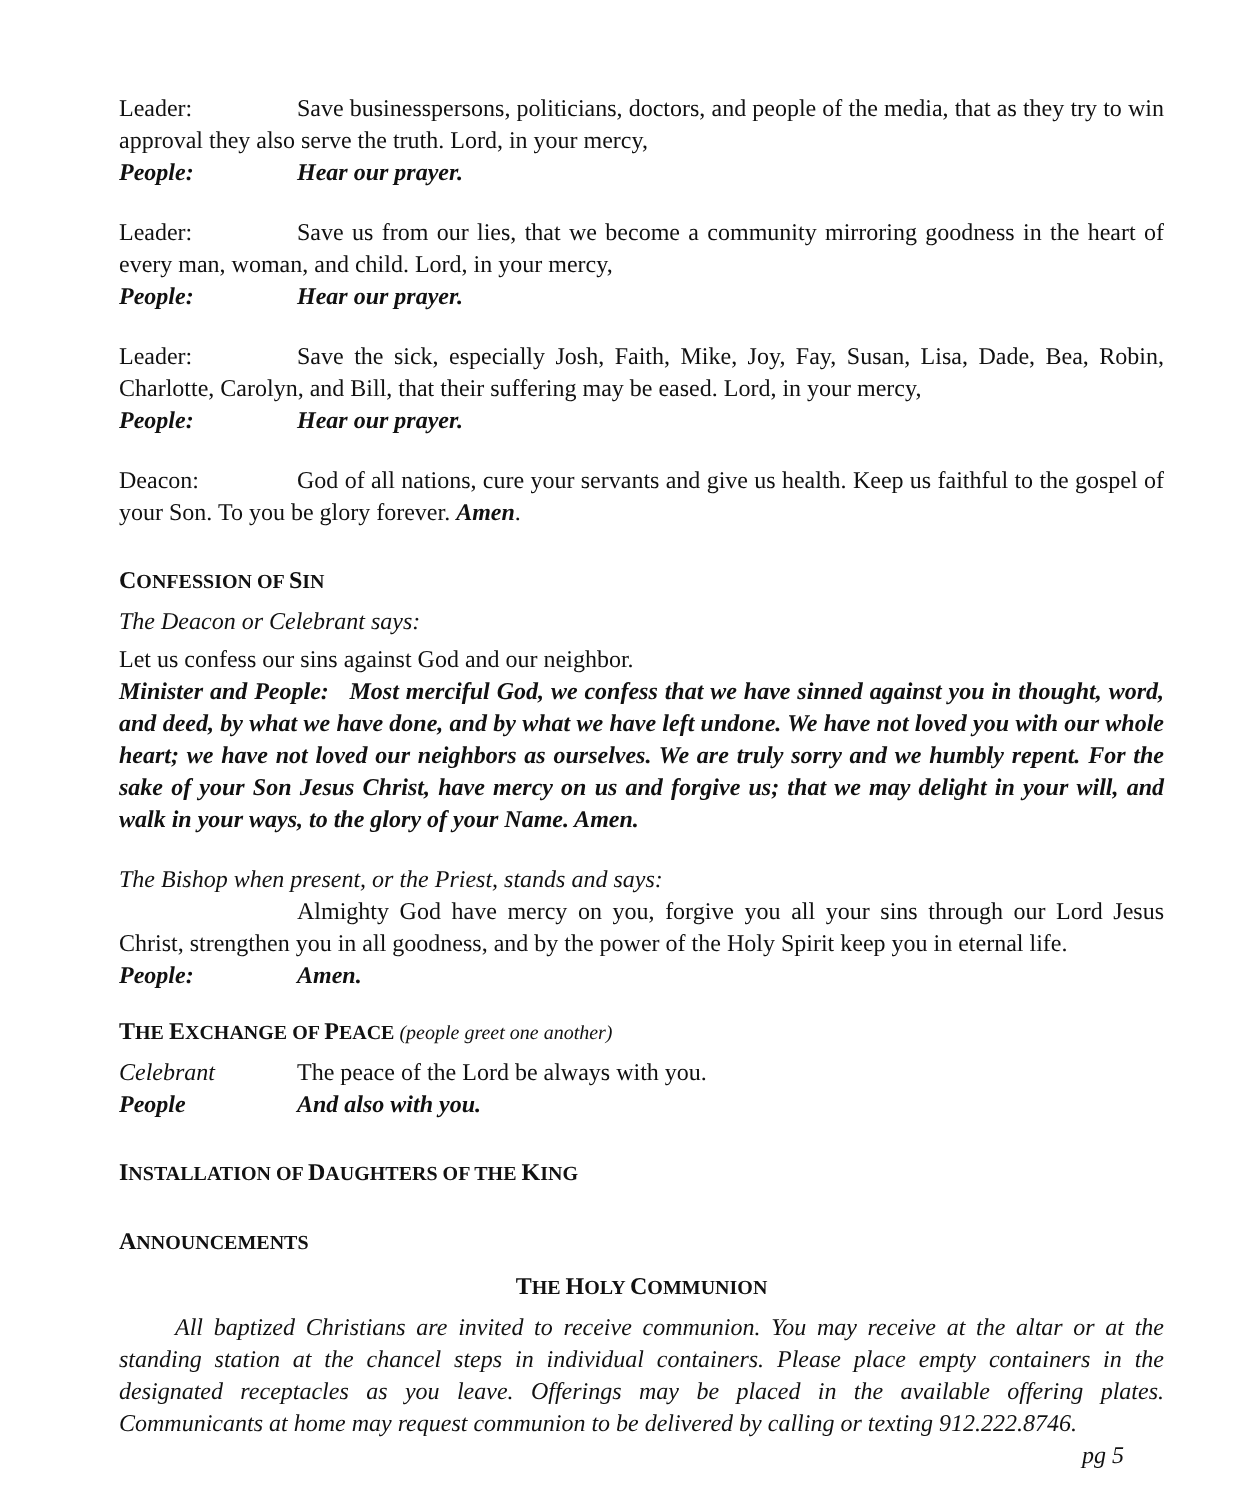Leader: Save businesspersons, politicians, doctors, and people of the media, that as they try to win approval they also serve the truth. Lord, in your mercy,
People: Hear our prayer.
Leader: Save us from our lies, that we become a community mirroring goodness in the heart of every man, woman, and child. Lord, in your mercy,
People: Hear our prayer.
Leader: Save the sick, especially Josh, Faith, Mike, Joy, Fay, Susan, Lisa, Dade, Bea, Robin, Charlotte, Carolyn, and Bill, that their suffering may be eased. Lord, in your mercy,
People: Hear our prayer.
Deacon: God of all nations, cure your servants and give us health. Keep us faithful to the gospel of your Son. To you be glory forever. Amen.
CONFESSION OF SIN
The Deacon or Celebrant says:
Let us confess our sins against God and our neighbor.
Minister and People: Most merciful God, we confess that we have sinned against you in thought, word, and deed, by what we have done, and by what we have left undone. We have not loved you with our whole heart; we have not loved our neighbors as ourselves. We are truly sorry and we humbly repent. For the sake of your Son Jesus Christ, have mercy on us and forgive us; that we may delight in your will, and walk in your ways, to the glory of your Name. Amen.
The Bishop when present, or the Priest, stands and says:
Almighty God have mercy on you, forgive you all your sins through our Lord Jesus Christ, strengthen you in all goodness, and by the power of the Holy Spirit keep you in eternal life.
People: Amen.
THE EXCHANGE OF PEACE (people greet one another)
Celebrant The peace of the Lord be always with you.
People And also with you.
INSTALLATION OF DAUGHTERS OF THE KING
ANNOUNCEMENTS
THE HOLY COMMUNION
All baptized Christians are invited to receive communion. You may receive at the altar or at the standing station at the chancel steps in individual containers. Please place empty containers in the designated receptacles as you leave. Offerings may be placed in the available offering plates. Communicants at home may request communion to be delivered by calling or texting 912.222.8746.
pg 5